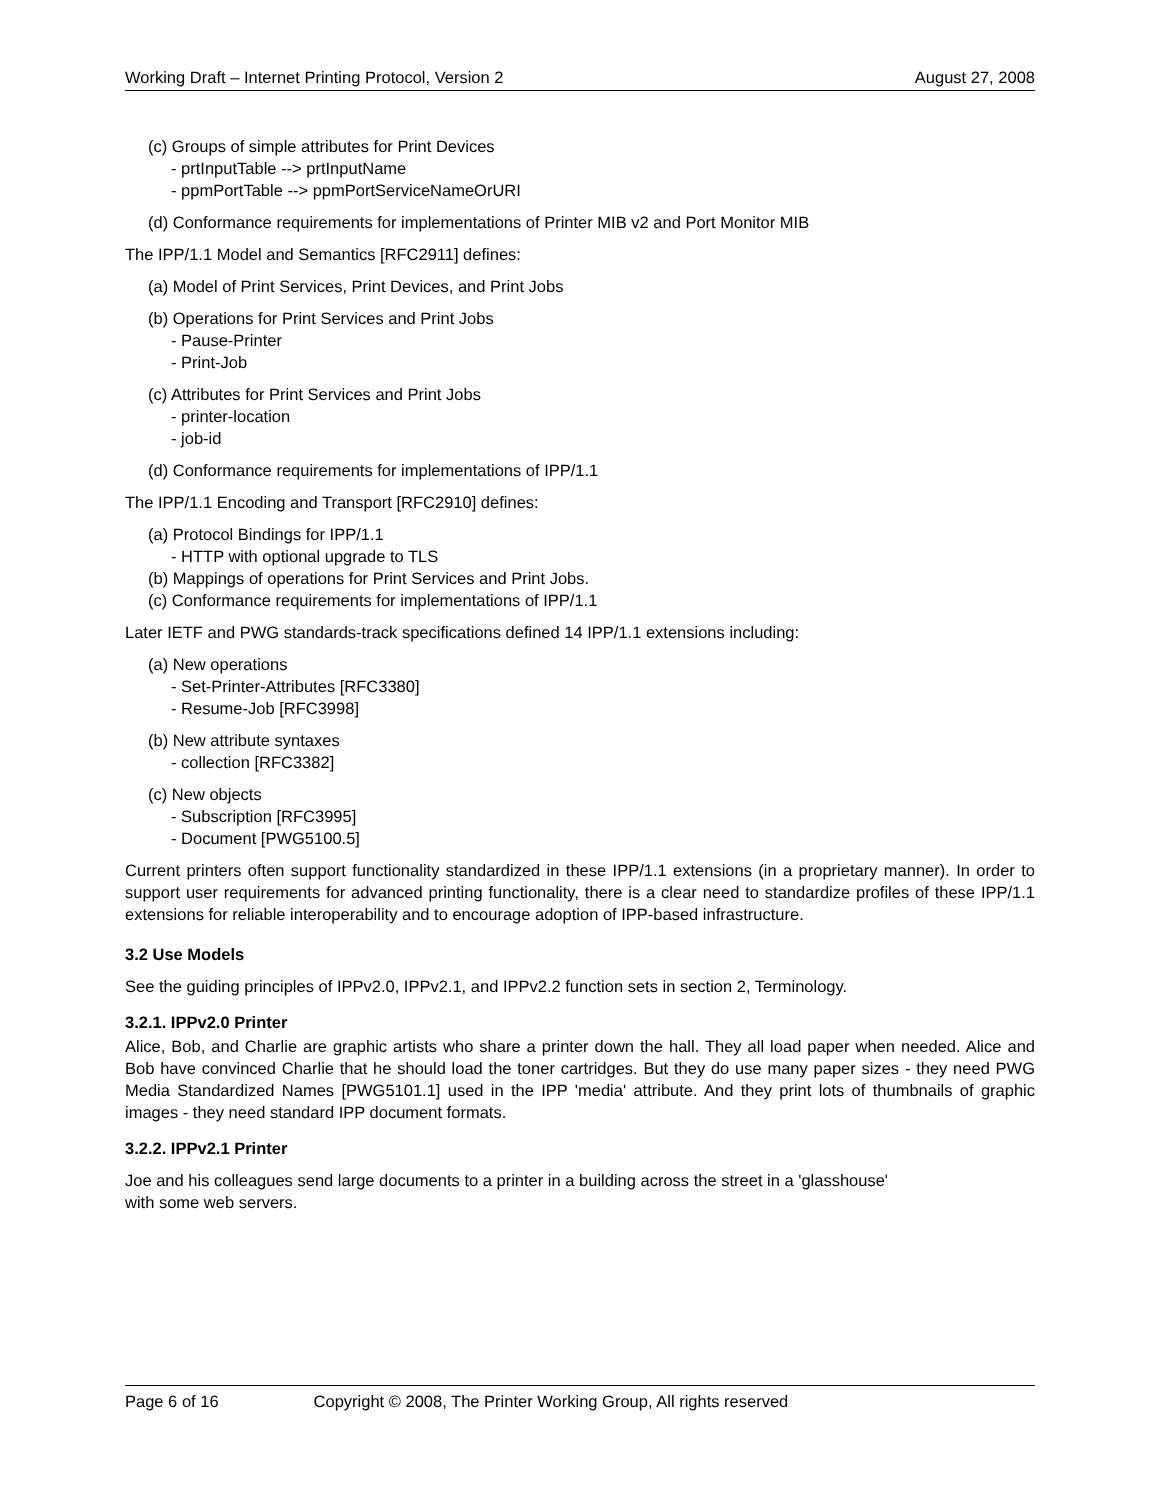Working Draft – Internet Printing Protocol, Version 2 August 27, 2008
(c) Groups of simple attributes for Print Devices
- prtInputTable --> prtInputName
- ppmPortTable --> ppmPortServiceNameOrURI
(d) Conformance requirements for implementations of Printer MIB v2 and Port Monitor MIB
The IPP/1.1 Model and Semantics [RFC2911] defines:
(a) Model of Print Services, Print Devices, and Print Jobs
(b) Operations for Print Services and Print Jobs
- Pause-Printer
- Print-Job
(c) Attributes for Print Services and Print Jobs
- printer-location
- job-id
(d) Conformance requirements for implementations of IPP/1.1
The IPP/1.1 Encoding and Transport [RFC2910] defines:
(a) Protocol Bindings for IPP/1.1
- HTTP with optional upgrade to TLS
(b) Mappings of operations for Print Services and Print Jobs.
(c) Conformance requirements for implementations of IPP/1.1
Later IETF and PWG standards-track specifications defined 14 IPP/1.1 extensions including:
(a) New operations
- Set-Printer-Attributes [RFC3380]
- Resume-Job [RFC3998]
(b) New attribute syntaxes
- collection [RFC3382]
(c) New objects
- Subscription [RFC3995]
- Document [PWG5100.5]
Current printers often support functionality standardized in these IPP/1.1 extensions (in a proprietary manner). In order to support user requirements for advanced printing functionality, there is a clear need to standardize profiles of these IPP/1.1 extensions for reliable interoperability and to encourage adoption of IPP-based infrastructure.
3.2 Use Models
See the guiding principles of IPPv2.0, IPPv2.1, and IPPv2.2 function sets in section 2, Terminology.
3.2.1. IPPv2.0 Printer
Alice, Bob, and Charlie are graphic artists who share a printer down the hall. They all load paper when needed. Alice and Bob have convinced Charlie that he should load the toner cartridges. But they do use many paper sizes - they need PWG Media Standardized Names [PWG5101.1] used in the IPP 'media' attribute. And they print lots of thumbnails of graphic images - they need standard IPP document formats.
3.2.2. IPPv2.1 Printer
Joe and his colleagues send large documents to a printer in a building across the street in a 'glasshouse'
with some web servers.
Page 6 of 16 Copyright © 2008, The Printer Working Group, All rights reserved